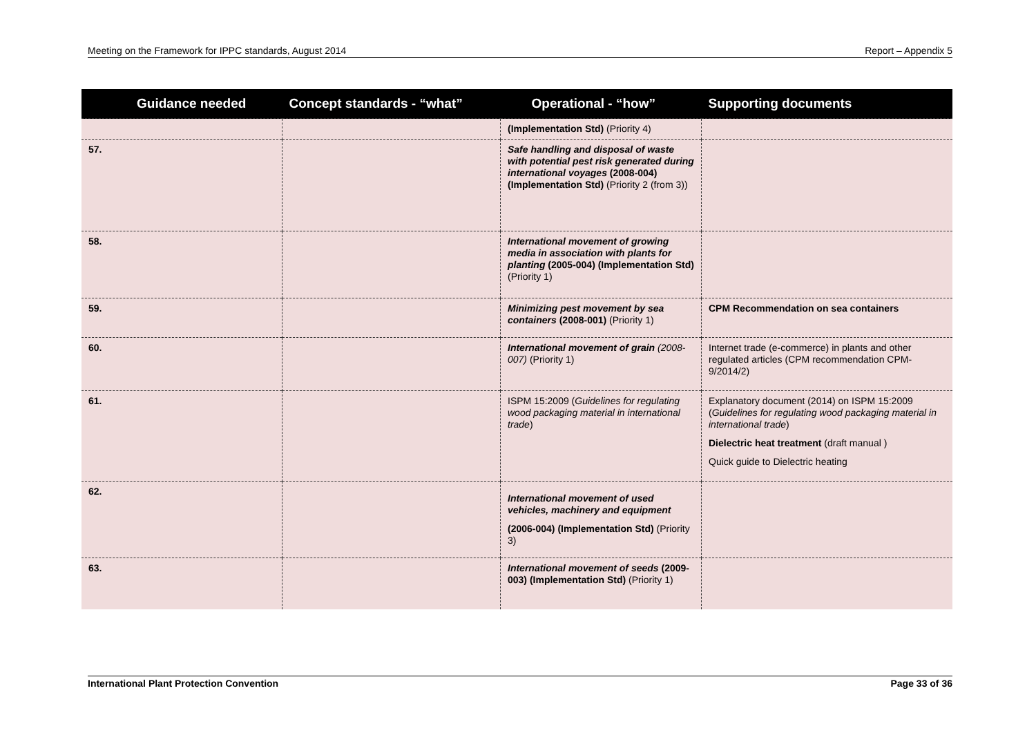Meeting on the Framework for IPPC standards, August 2014 Report – Appendix 5
| Guidance needed | Concept standards - “what” | Operational - “how” | Supporting documents |
| --- | --- | --- | --- |
| | | (Implementation Std) (Priority 4) | |
| 57. | | Safe handling and disposal of waste with potential pest risk generated during international voyages (2008-004) (Implementation Std) (Priority 2 (from 3)) | |
| 58. | | International movement of growing media in association with plants for planting (2005-004) (Implementation Std) (Priority 1) | |
| 59. | | Minimizing pest movement by sea containers (2008-001) (Priority 1) | CPM Recommendation on sea containers |
| 60. | | International movement of grain (2008-007) (Priority 1) | Internet trade (e-commerce) in plants and other regulated articles (CPM recommendation CPM-9/2014/2) |
| 61. | | ISPM 15:2009 ( Guidelines for regulating wood packaging material in international trade ) | Explanatory document (2014) on ISPM 15:2009 ( Guidelines for regulating wood packaging material in international trade ) Dielectric heat treatment (draft manual ) Quick guide to Dielectric heating |
| 62. | | International movement of used vehicles, machinery and equipment (2006-004) (Implementation Std) (Priority 3) | |
| 63. | | International movement of seeds (2009-003) (Implementation Std) (Priority 1) | |
International Plant Protection Convention Page 33 of 36